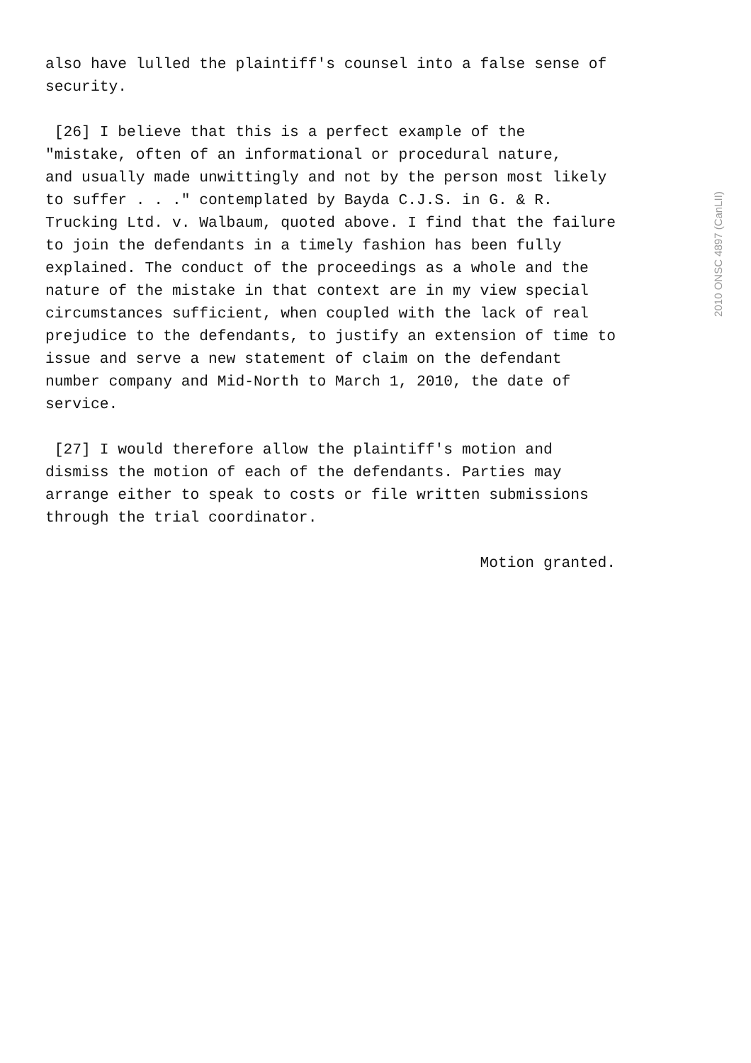also have lulled the plaintiff's counsel into a false sense of security.
[26] I believe that this is a perfect example of the "mistake, often of an informational or procedural nature, and usually made unwittingly and not by the person most likely to suffer . . ." contemplated by Bayda C.J.S. in G. & R. Trucking Ltd. v. Walbaum, quoted above. I find that the failure to join the defendants in a timely fashion has been fully explained. The conduct of the proceedings as a whole and the nature of the mistake in that context are in my view special circumstances sufficient, when coupled with the lack of real prejudice to the defendants, to justify an extension of time to issue and serve a new statement of claim on the defendant number company and Mid-North to March 1, 2010, the date of service.
[27] I would therefore allow the plaintiff's motion and dismiss the motion of each of the defendants. Parties may arrange either to speak to costs or file written submissions through the trial coordinator.
Motion granted.
2010 ONSC 4897 (CanLII)